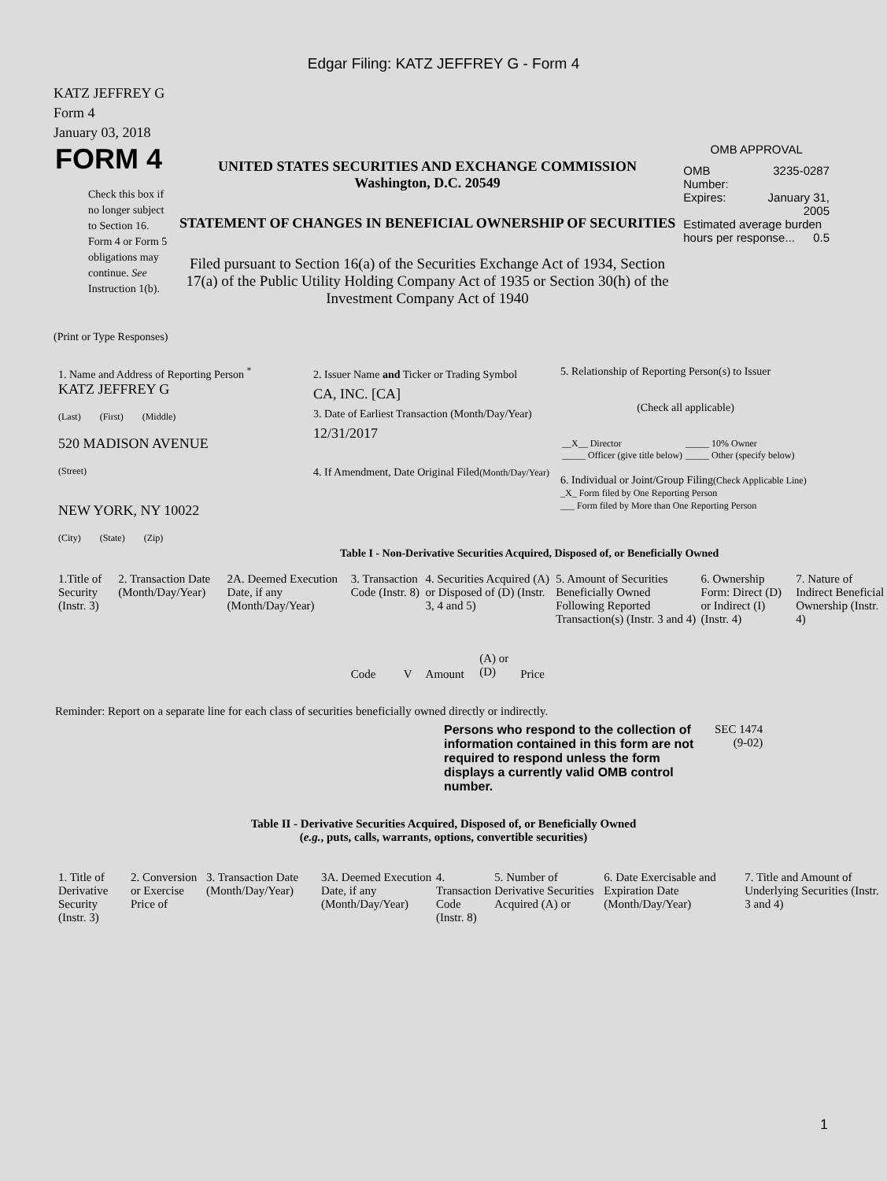Edgar Filing: KATZ JEFFREY G - Form 4
KATZ JEFFREY G
Form 4
January 03, 2018
| FORM 4 Check this box if no longer subject to Section 16. Form 4 or Form 5 obligations may continue. See Instruction 1(b). | UNITED STATES SECURITIES AND EXCHANGE COMMISSION Washington, D.C. 20549 STATEMENT OF CHANGES IN BENEFICIAL OWNERSHIP OF SECURITIES Filed pursuant to Section 16(a) of the Securities Exchange Act of 1934, Section 17(a) of the Public Utility Holding Company Act of 1935 or Section 30(h) of the Investment Company Act of 1940 | OMB APPROVAL / OMB Number: / 3235-0287 / / Expires: / January 31, 2005 / / Estimated average burden hours per response... 0.5 / / |
(Print or Type Responses)
| 1. Name and Address of Reporting Person <sup>*</sup> KATZ JEFFREY G (Last) (First) (Middle) 520 MADISON AVENUE (Street) NEW YORK, NY 10022 (City) (State) (Zip) | 2. Issuer Name and Ticker or Trading Symbol CA, INC. [CA] 3. Date of Earliest Transaction (Month/Day/Year) 12/31/2017 4. If Amendment, Date Original Filed (Month/Day/Year) | 5. Relationship of Reporting Person(s) to Issuer (Check all applicable) / __X__ Director / _____ 10% Owner / / _____ Officer (give title below) / _____ Other (specify below) / 6. Individual or Joint/Group Filing (Check Applicable Line) _X_ Form filed by One Reporting Person ___ Form filed by More than One Reporting Person |
Table I - Non-Derivative Securities Acquired, Disposed of, or Beneficially Owned
| 1.Title of Security (Instr. 3) | 2. Transaction Date (Month/Day/Year) | 2A. Deemed Execution Date, if any (Month/Day/Year) | 3. Transaction Code (Instr. 8) | | 4. Securities Acquired (A) or Disposed of (D) (Instr. 3, 4 and 5) | | | 5. Amount of Securities Beneficially Owned Following Reported Transaction(s) (Instr. 3 and 4) | 6. Ownership Form: Direct (D) or Indirect (I) (Instr. 4) | 7. Nature of Indirect Beneficial Ownership (Instr. 4) |
| | | | Code | V | Amount | (A) or (D) | Price | | | |
Reminder: Report on a separate line for each class of securities beneficially owned directly or indirectly.
| Persons who respond to the collection of information contained in this form are not required to respond unless the form displays a currently valid OMB control number. | SEC 1474 (9-02) |
Table II - Derivative Securities Acquired, Disposed of, or Beneficially Owned
(e.g., puts, calls, warrants, options, convertible securities)
| 1. Title of Derivative Security (Instr. 3) | 2. Conversion or Exercise Price of | 3. Transaction Date (Month/Day/Year) | 3A. Deemed Execution Date, if any (Month/Day/Year) | 4. Transaction Code (Instr. 8) | 5. Number of Derivative Securities Acquired (A) or | 6. Date Exercisable and Expiration Date (Month/Day/Year) | 7. Title and Amount of Underlying Securities (Instr. 3 and 4) |
1